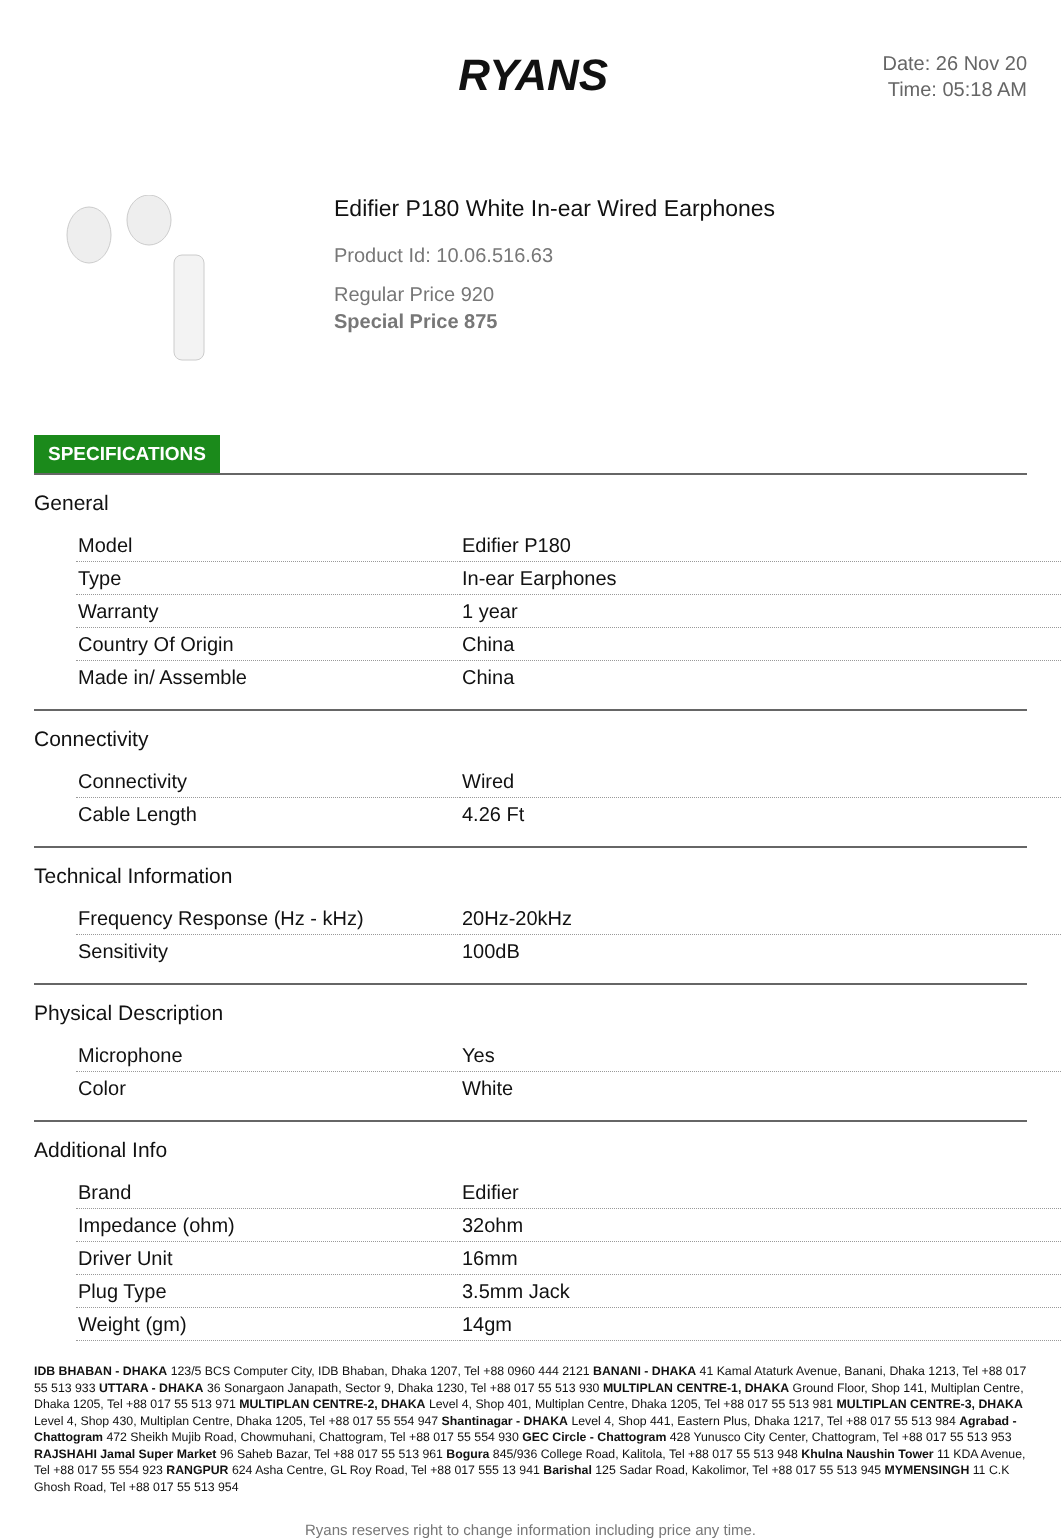RYANS
Date: 26 Nov 20
Time: 05:18 AM
Edifier P180 White In-ear Wired Earphones
Product Id: 10.06.516.63
Regular Price 920
Special Price 875
SPECIFICATIONS
General
| Model | Edifier P180 |
| Type | In-ear Earphones |
| Warranty | 1 year |
| Country Of Origin | China |
| Made in/ Assemble | China |
Connectivity
| Connectivity | Wired |
| Cable Length | 4.26 Ft |
Technical Information
| Frequency Response (Hz - kHz) | 20Hz-20kHz |
| Sensitivity | 100dB |
Physical Description
| Microphone | Yes |
| Color | White |
Additional Info
| Brand | Edifier |
| Impedance (ohm) | 32ohm |
| Driver Unit | 16mm |
| Plug Type | 3.5mm Jack |
| Weight (gm) | 14gm |
IDB BHABAN - DHAKA 123/5 BCS Computer City, IDB Bhaban, Dhaka 1207, Tel +88 0960 444 2121 BANANI - DHAKA 41 Kamal Ataturk Avenue, Banani, Dhaka 1213, Tel +88 017 55 513 933 UTTARA - DHAKA 36 Sonargaon Janapath, Sector 9, Dhaka 1230, Tel +88 017 55 513 930 MULTIPLAN CENTRE-1, DHAKA Ground Floor, Shop 141, Multiplan Centre, Dhaka 1205, Tel +88 017 55 513 971 MULTIPLAN CENTRE-2, DHAKA Level 4, Shop 401, Multiplan Centre, Dhaka 1205, Tel +88 017 55 513 981 MULTIPLAN CENTRE-3, DHAKA Level 4, Shop 430, Multiplan Centre, Dhaka 1205, Tel +88 017 55 554 947 Shantinagar - DHAKA Level 4, Shop 441, Eastern Plus, Dhaka 1217, Tel +88 017 55 513 984 Agrabad - Chattogram 472 Sheikh Mujib Road, Chowmuhani, Chattogram, Tel +88 017 55 554 930 GEC Circle - Chattogram 428 Yunusco City Center, Chattogram, Tel +88 017 55 513 953 RAJSHAHI Jamal Super Market 96 Saheb Bazar, Tel +88 017 55 513 961 Bogura 845/936 College Road, Kalitola, Tel +88 017 55 513 948 Khulna Naushin Tower 11 KDA Avenue, Tel +88 017 55 554 923 RANGPUR 624 Asha Centre, GL Roy Road, Tel +88 017 555 13 941 Barishal 125 Sadar Road, Kakolimor, Tel +88 017 55 513 945 MYMENSINGH 11 C.K Ghosh Road, Tel +88 017 55 513 954
Ryans reserves right to change information including price any time.